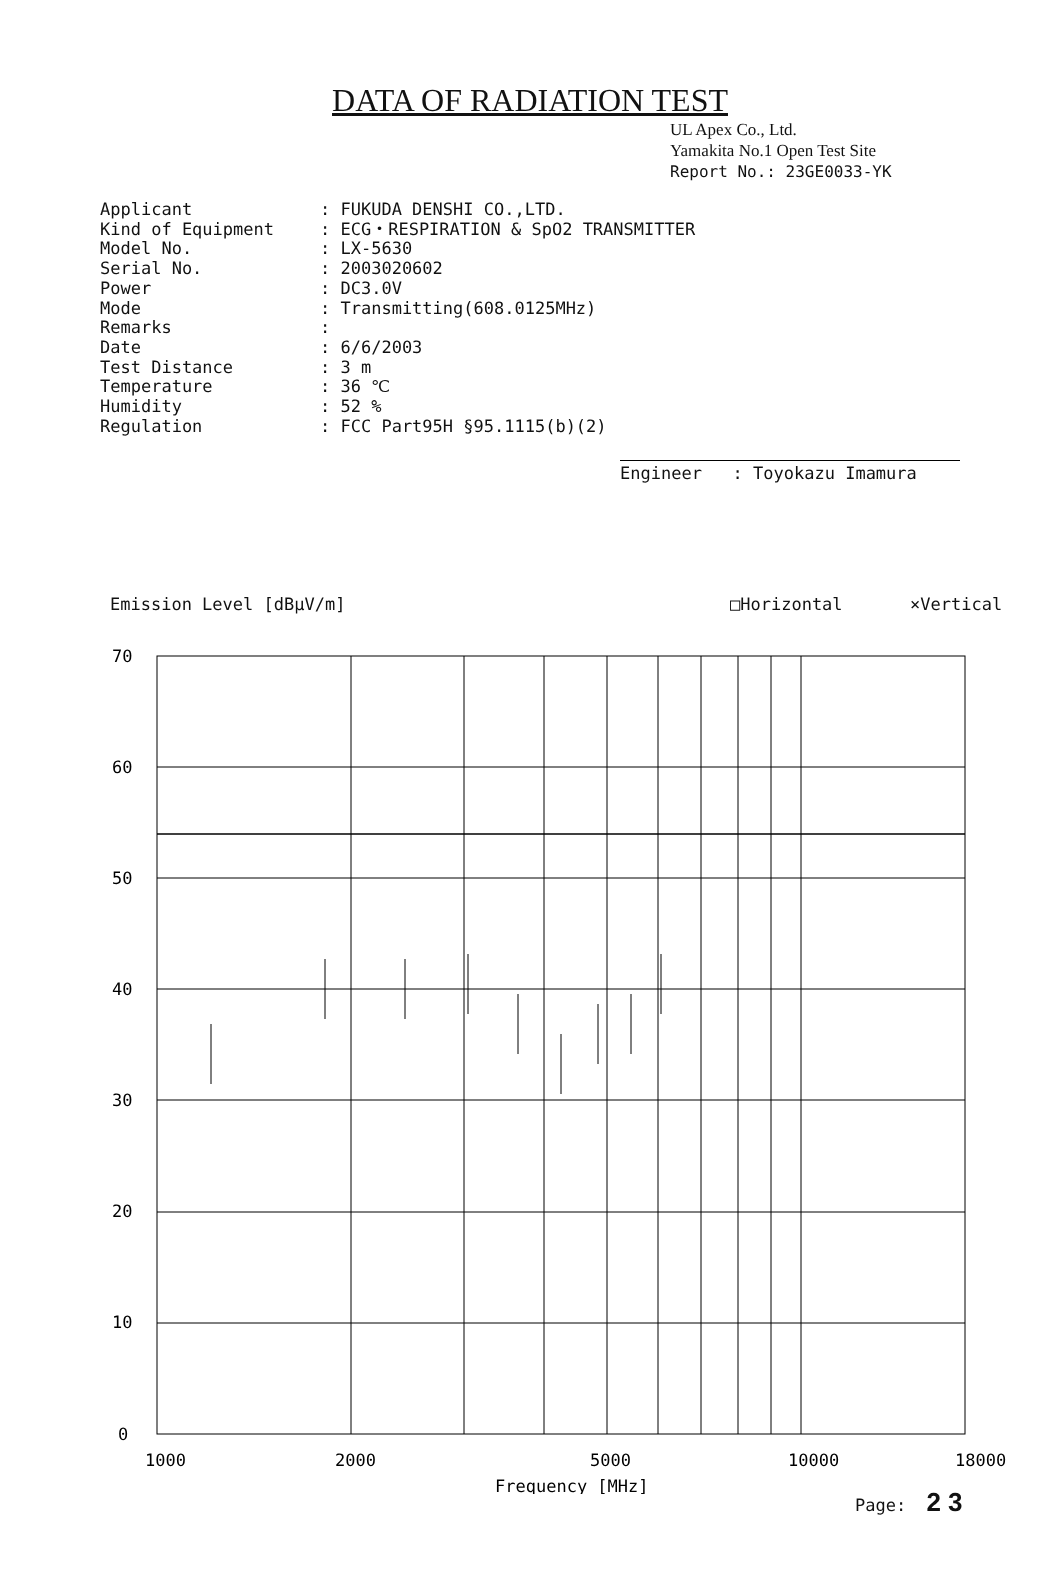DATA OF RADIATION TEST
UL Apex Co., Ltd.
Yamakita No.1 Open Test Site
Report No.: 23GE0033-YK
| Applicant | : FUKUDA DENSHI CO.,LTD. |
| Kind of Equipment | : ECG・RESPIRATION & SpO2 TRANSMITTER |
| Model No. | : LX-5630 |
| Serial No. | : 2003020602 |
| Power | : DC3.0V |
| Mode | : Transmitting(608.0125MHz) |
| Remarks | : |
| Date | : 6/6/2003 |
| Test Distance | : 3 m |
| Temperature | : 36 ℃ |
| Humidity | : 52 % |
| Regulation | : FCC Part95H §95.1115(b)(2) |
Engineer : Toyokazu Imamura
Emission Level [dBμV/m] □Horizontal ×Vertical
70
60
50
40
30
20
10
0
1000
2000
5000
10000
18000
Frequency [MHz]
Page: 2 3